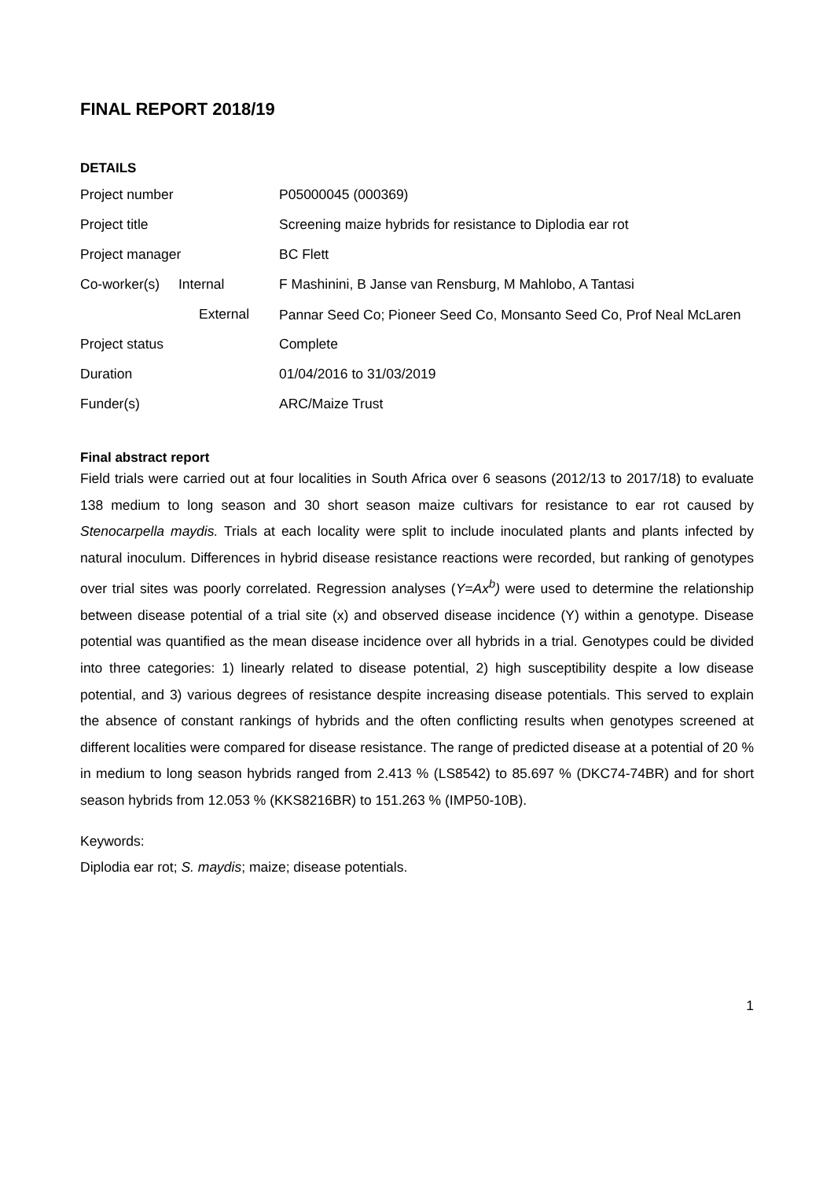FINAL REPORT 2018/19
DETAILS
| Project number | | P05000045 (000369) |
| Project title | | Screening maize hybrids for resistance to Diplodia ear rot |
| Project manager | | BC Flett |
| Co-worker(s) | Internal | F Mashinini, B Janse van Rensburg, M Mahlobo, A Tantasi |
| | External | Pannar Seed Co; Pioneer Seed Co, Monsanto Seed Co, Prof Neal McLaren |
| Project status | | Complete |
| Duration | | 01/04/2016 to 31/03/2019 |
| Funder(s) | | ARC/Maize Trust |
Final abstract report
Field trials were carried out at four localities in South Africa over 6 seasons (2012/13 to 2017/18) to evaluate 138 medium to long season and 30 short season maize cultivars for resistance to ear rot caused by Stenocarpella maydis. Trials at each locality were split to include inoculated plants and plants infected by natural inoculum. Differences in hybrid disease resistance reactions were recorded, but ranking of genotypes over trial sites was poorly correlated. Regression analyses (Y=Ax<sup>b</sup>) were used to determine the relationship between disease potential of a trial site (x) and observed disease incidence (Y) within a genotype. Disease potential was quantified as the mean disease incidence over all hybrids in a trial. Genotypes could be divided into three categories: 1) linearly related to disease potential, 2) high susceptibility despite a low disease potential, and 3) various degrees of resistance despite increasing disease potentials. This served to explain the absence of constant rankings of hybrids and the often conflicting results when genotypes screened at different localities were compared for disease resistance. The range of predicted disease at a potential of 20 % in medium to long season hybrids ranged from 2.413 % (LS8542) to 85.697 % (DKC74-74BR) and for short season hybrids from 12.053 % (KKS8216BR) to 151.263 % (IMP50-10B).
Keywords:
Diplodia ear rot; S. maydis; maize; disease potentials.
1